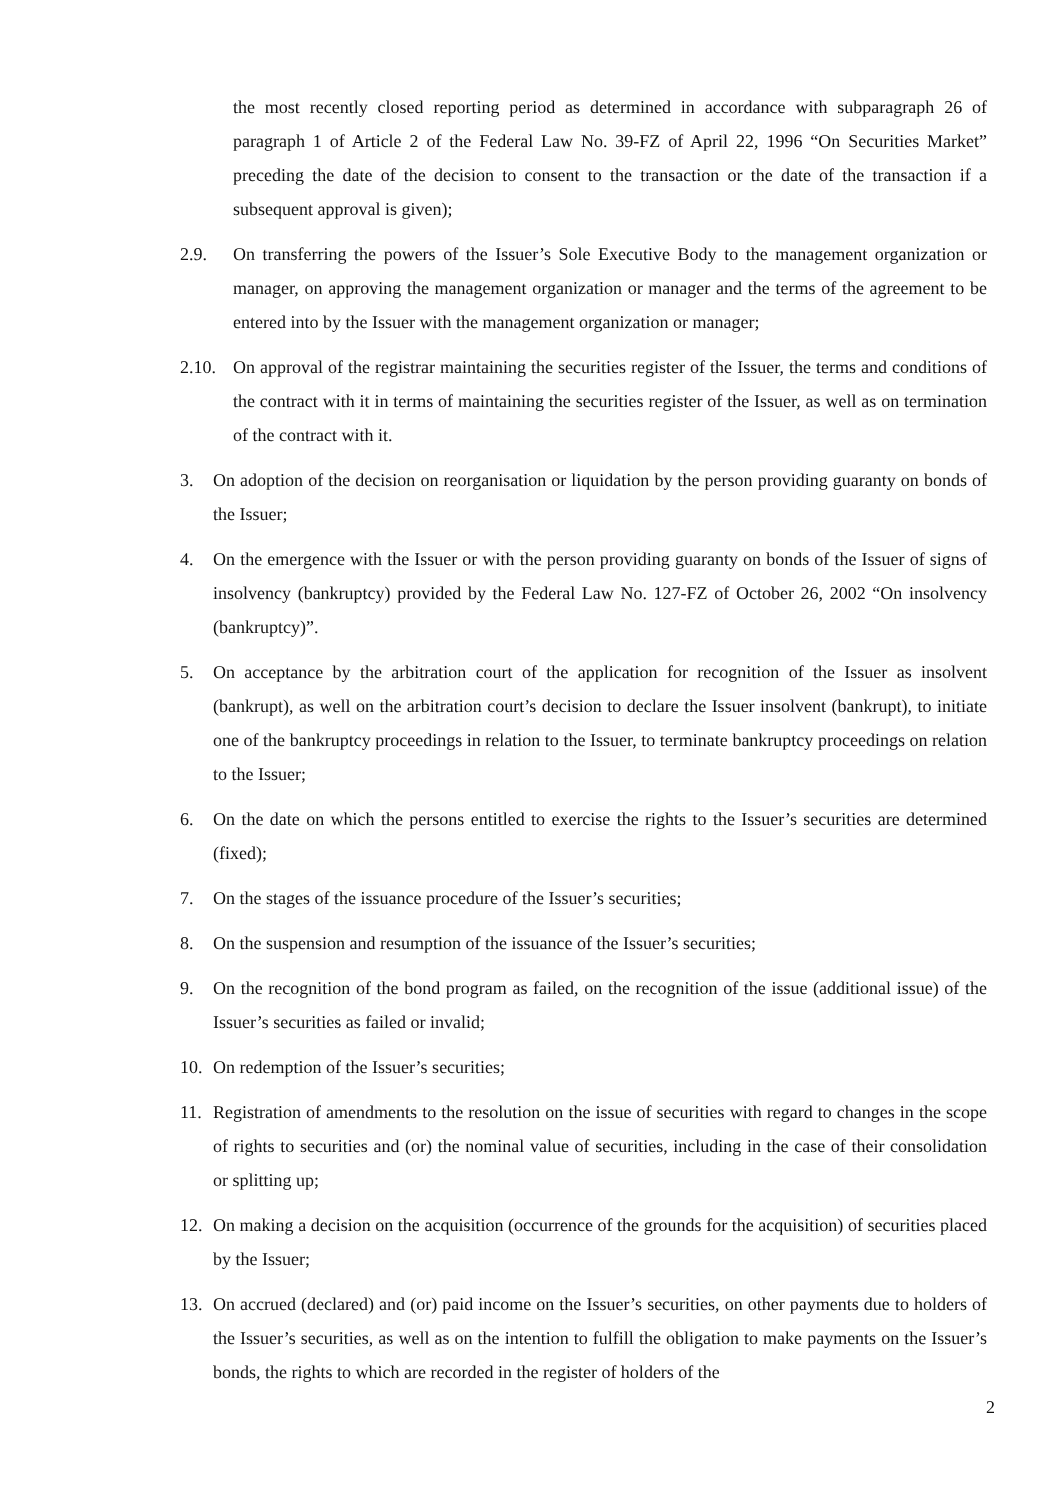the most recently closed reporting period as determined in accordance with subparagraph 26 of paragraph 1 of Article 2 of the Federal Law No. 39-FZ of April 22, 1996 “On Securities Market” preceding the date of the decision to consent to the transaction or the date of the transaction if a subsequent approval is given);
2.9. On transferring the powers of the Issuer’s Sole Executive Body to the management organization or manager, on approving the management organization or manager and the terms of the agreement to be entered into by the Issuer with the management organization or manager;
2.10. On approval of the registrar maintaining the securities register of the Issuer, the terms and conditions of the contract with it in terms of maintaining the securities register of the Issuer, as well as on termination of the contract with it.
3. On adoption of the decision on reorganisation or liquidation by the person providing guaranty on bonds of the Issuer;
4. On the emergence with the Issuer or with the person providing guaranty on bonds of the Issuer of signs of insolvency (bankruptcy) provided by the Federal Law No. 127-FZ of October 26, 2002 “On insolvency (bankruptcy)”.
5. On acceptance by the arbitration court of the application for recognition of the Issuer as insolvent (bankrupt), as well on the arbitration court’s decision to declare the Issuer insolvent (bankrupt), to initiate one of the bankruptcy proceedings in relation to the Issuer, to terminate bankruptcy proceedings on relation to the Issuer;
6. On the date on which the persons entitled to exercise the rights to the Issuer’s securities are determined (fixed);
7. On the stages of the issuance procedure of the Issuer’s securities;
8. On the suspension and resumption of the issuance of the Issuer’s securities;
9. On the recognition of the bond program as failed, on the recognition of the issue (additional issue) of the Issuer’s securities as failed or invalid;
10. On redemption of the Issuer’s securities;
11. Registration of amendments to the resolution on the issue of securities with regard to changes in the scope of rights to securities and (or) the nominal value of securities, including in the case of their consolidation or splitting up;
12. On making a decision on the acquisition (occurrence of the grounds for the acquisition) of securities placed by the Issuer;
13. On accrued (declared) and (or) paid income on the Issuer’s securities, on other payments due to holders of the Issuer’s securities, as well as on the intention to fulfill the obligation to make payments on the Issuer’s bonds, the rights to which are recorded in the register of holders of the
2